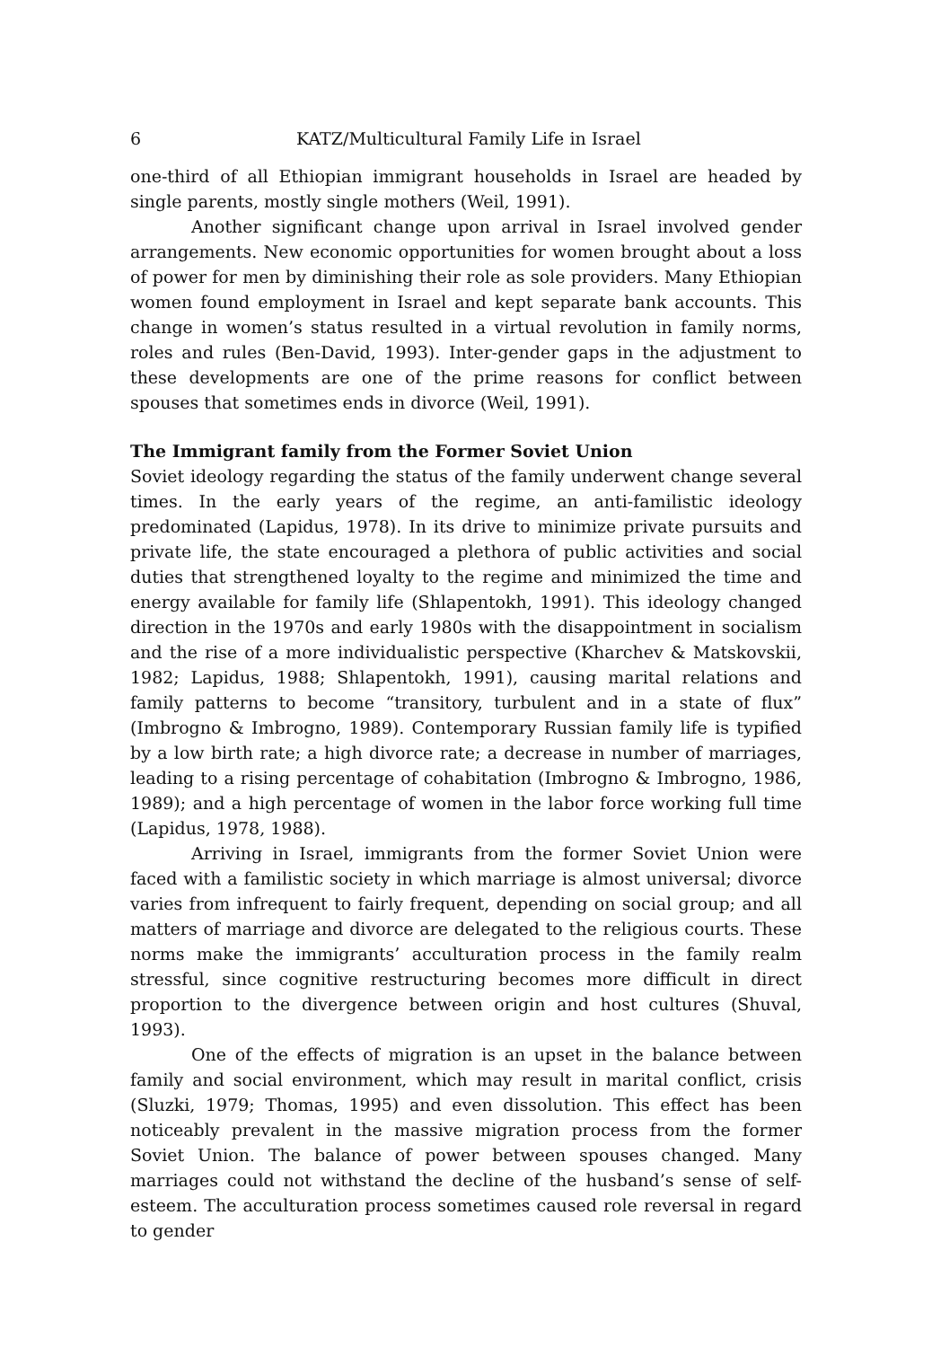6 KATZ/Multicultural Family Life in Israel
one-third of all Ethiopian immigrant households in Israel are headed by single parents, mostly single mothers (Weil, 1991).
Another significant change upon arrival in Israel involved gender arrangements. New economic opportunities for women brought about a loss of power for men by diminishing their role as sole providers. Many Ethiopian women found employment in Israel and kept separate bank accounts. This change in women’s status resulted in a virtual revolution in family norms, roles and rules (Ben-David, 1993). Inter-gender gaps in the adjustment to these developments are one of the prime reasons for conflict between spouses that sometimes ends in divorce (Weil, 1991).
The Immigrant family from the Former Soviet Union
Soviet ideology regarding the status of the family underwent change several times. In the early years of the regime, an anti-familistic ideology predominated (Lapidus, 1978). In its drive to minimize private pursuits and private life, the state encouraged a plethora of public activities and social duties that strengthened loyalty to the regime and minimized the time and energy available for family life (Shlapentokh, 1991). This ideology changed direction in the 1970s and early 1980s with the disappointment in socialism and the rise of a more individualistic perspective (Kharchev & Matskovskii, 1982; Lapidus, 1988; Shlapentokh, 1991), causing marital relations and family patterns to become “transitory, turbulent and in a state of flux” (Imbrogno & Imbrogno, 1989). Contemporary Russian family life is typified by a low birth rate; a high divorce rate; a decrease in number of marriages, leading to a rising percentage of cohabitation (Imbrogno & Imbrogno, 1986, 1989); and a high percentage of women in the labor force working full time (Lapidus, 1978, 1988).
Arriving in Israel, immigrants from the former Soviet Union were faced with a familistic society in which marriage is almost universal; divorce varies from infrequent to fairly frequent, depending on social group; and all matters of marriage and divorce are delegated to the religious courts. These norms make the immigrants’ acculturation process in the family realm stressful, since cognitive restructuring becomes more difficult in direct proportion to the divergence between origin and host cultures (Shuval, 1993).
One of the effects of migration is an upset in the balance between family and social environment, which may result in marital conflict, crisis (Sluzki, 1979; Thomas, 1995) and even dissolution. This effect has been noticeably prevalent in the massive migration process from the former Soviet Union. The balance of power between spouses changed. Many marriages could not withstand the decline of the husband’s sense of self-esteem. The acculturation process sometimes caused role reversal in regard to gender